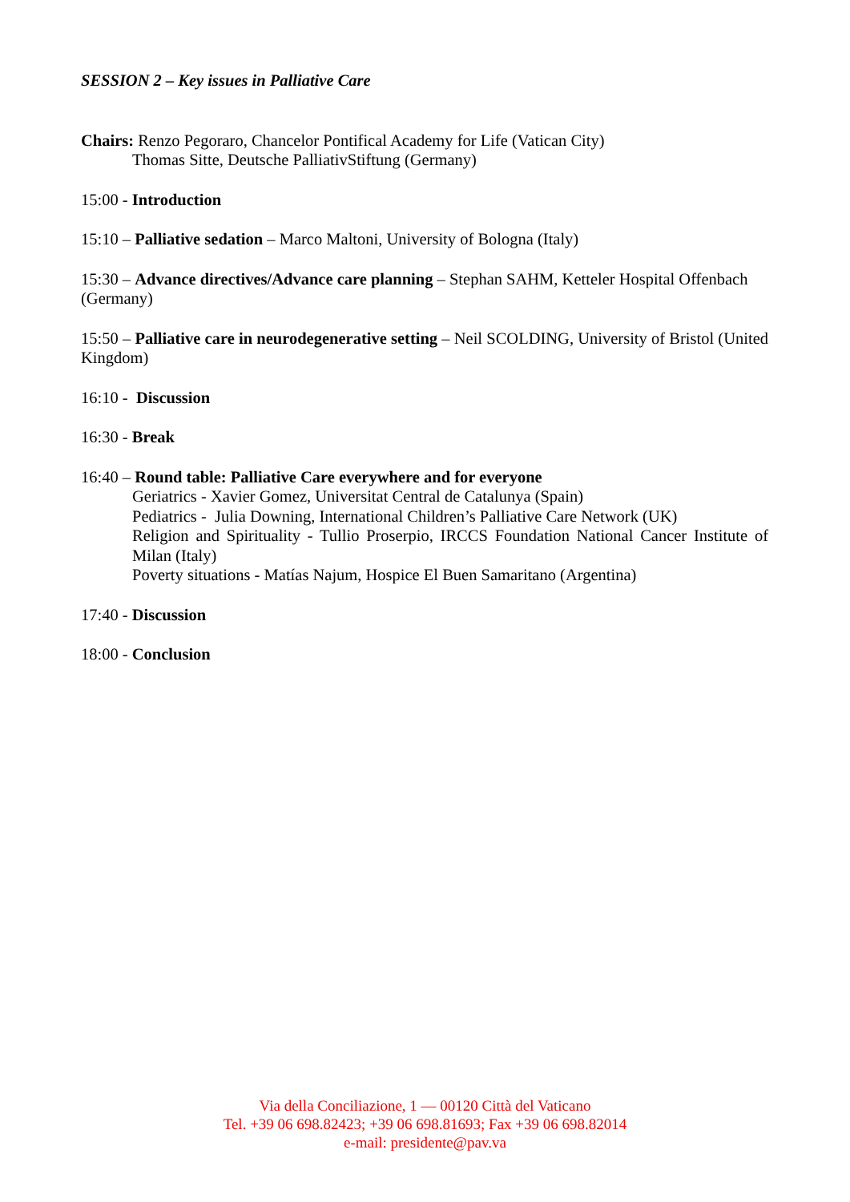SESSION 2 – Key issues in Palliative Care
Chairs: Renzo Pegoraro, Chancelor Pontifical Academy for Life (Vatican City)
Thomas Sitte, Deutsche PalliativStiftung (Germany)
15:00 - Introduction
15:10 – Palliative sedation – Marco Maltoni, University of Bologna (Italy)
15:30 – Advance directives/Advance care planning – Stephan SAHM, Ketteler Hospital Offenbach (Germany)
15:50 – Palliative care in neurodegenerative setting – Neil SCOLDING, University of Bristol (United Kingdom)
16:10 - Discussion
16:30 - Break
16:40 – Round table: Palliative Care everywhere and for everyone
Geriatrics - Xavier Gomez, Universitat Central de Catalunya (Spain)
Pediatrics - Julia Downing, International Children’s Palliative Care Network (UK)
Religion and Spirituality - Tullio Proserpio, IRCCS Foundation National Cancer Institute of Milan (Italy)
Poverty situations - Matías Najum, Hospice El Buen Samaritano (Argentina)
17:40 - Discussion
18:00 - Conclusion
Via della Conciliazione, 1 — 00120 Città del Vaticano
Tel. +39 06 698.82423; +39 06 698.81693; Fax +39 06 698.82014
e-mail: presidente@pav.va